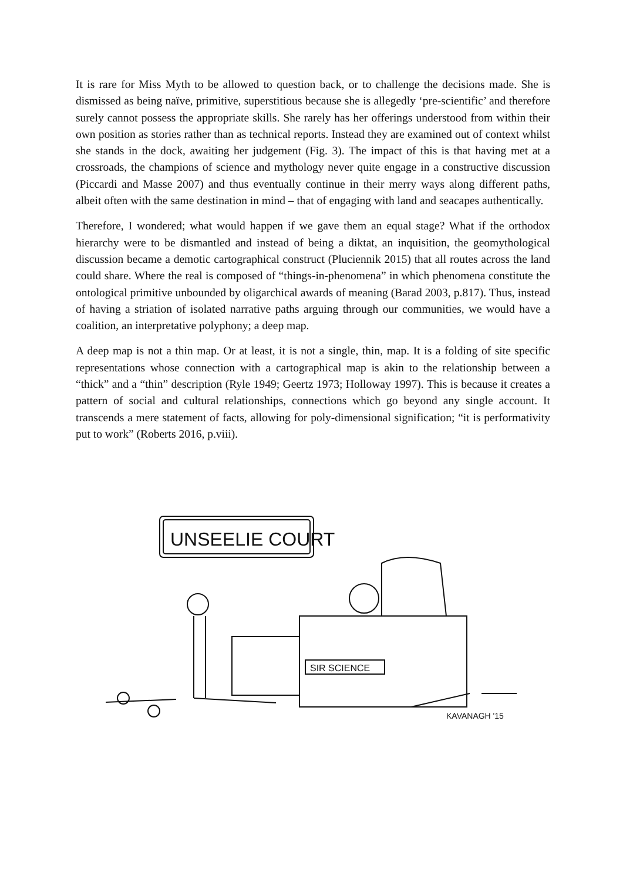It is rare for Miss Myth to be allowed to question back, or to challenge the decisions made. She is dismissed as being naïve, primitive, superstitious because she is allegedly ‘pre-scientific’ and therefore surely cannot possess the appropriate skills. She rarely has her offerings understood from within their own position as stories rather than as technical reports. Instead they are examined out of context whilst she stands in the dock, awaiting her judgement (Fig. 3). The impact of this is that having met at a crossroads, the champions of science and mythology never quite engage in a constructive discussion (Piccardi and Masse 2007) and thus eventually continue in their merry ways along different paths, albeit often with the same destination in mind – that of engaging with land and seacapes authentically.
Therefore, I wondered; what would happen if we gave them an equal stage? What if the orthodox hierarchy were to be dismantled and instead of being a diktat, an inquisition, the geomythological discussion became a demotic cartographical construct (Pluciennik 2015) that all routes across the land could share. Where the real is composed of “things-in-phenomena” in which phenomena constitute the ontological primitive unbounded by oligarchical awards of meaning (Barad 2003, p.817). Thus, instead of having a striation of isolated narrative paths arguing through our communities, we would have a coalition, an interpretative polyphony; a deep map.
A deep map is not a thin map. Or at least, it is not a single, thin, map. It is a folding of site specific representations whose connection with a cartographical map is akin to the relationship between a “thick” and a “thin” description (Ryle 1949; Geertz 1973; Holloway 1997). This is because it creates a pattern of social and cultural relationships, connections which go beyond any single account. It transcends a mere statement of facts, allowing for poly-dimensional signification; “it is performativity put to work” (Roberts 2016, p.viii).
UNSEELIE COURT
SIR SCIENCE
KAVANAGH '15